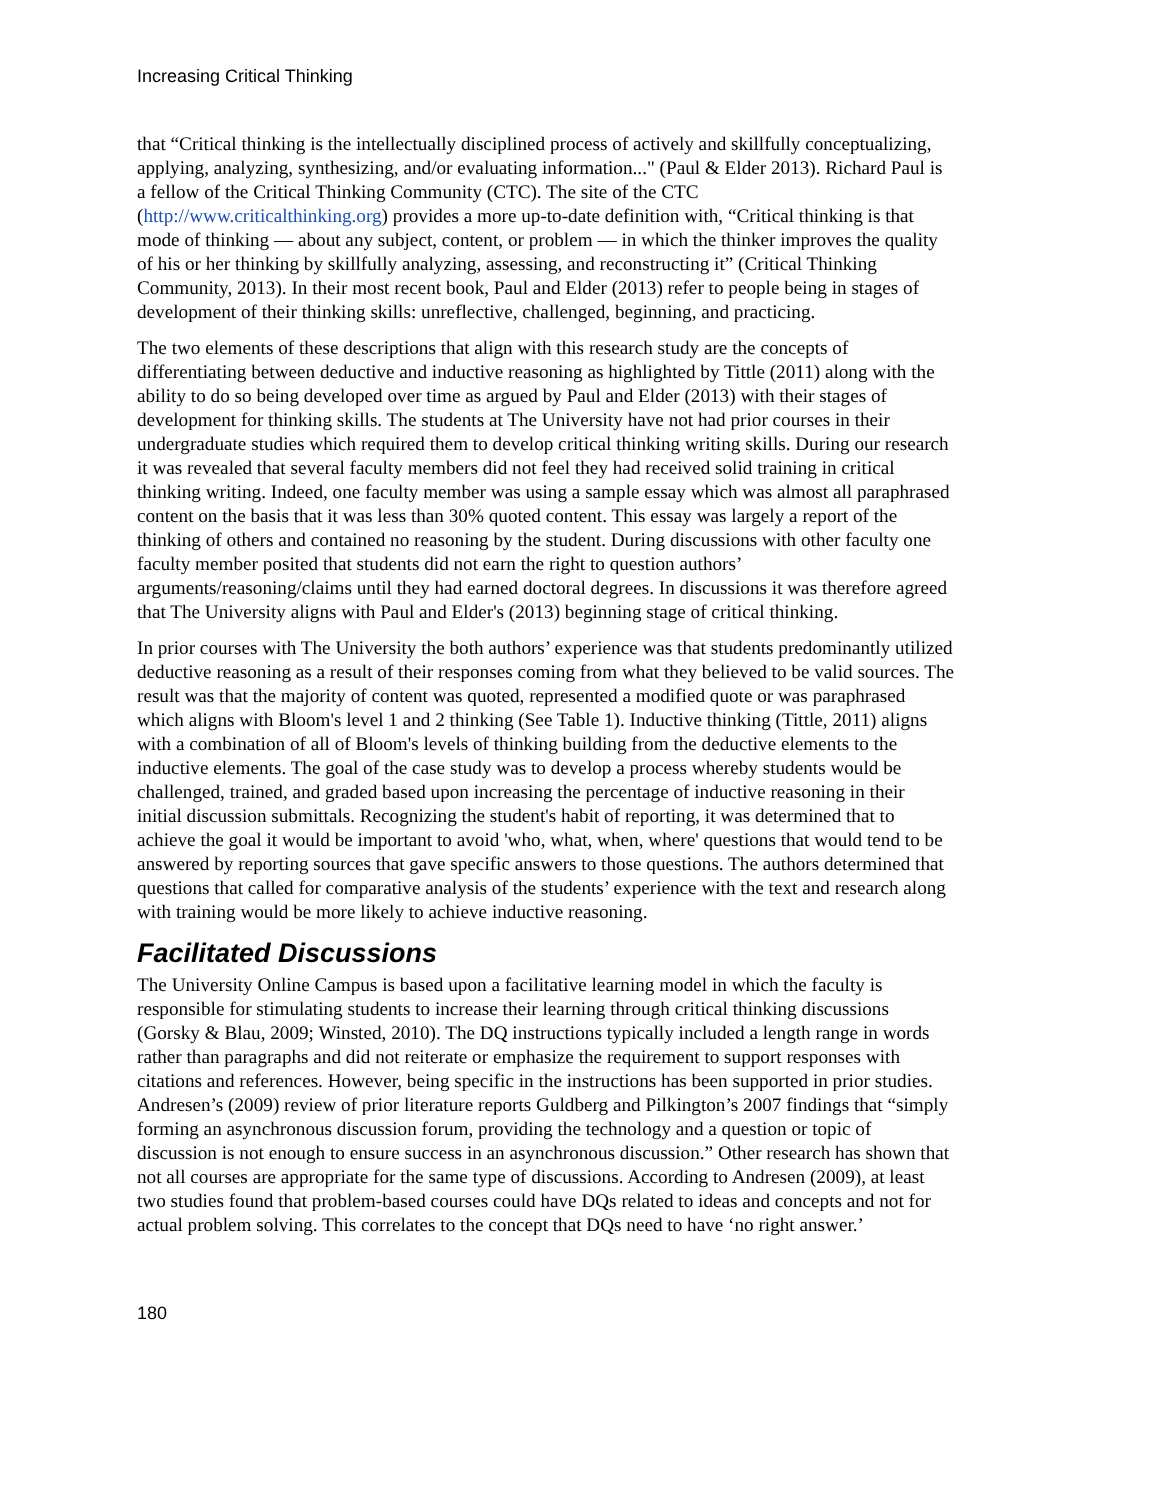Increasing Critical Thinking
that “Critical thinking is the intellectually disciplined process of actively and skillfully conceptualizing, applying, analyzing, synthesizing, and/or evaluating information..." (Paul & Elder 2013). Richard Paul is a fellow of the Critical Thinking Community (CTC). The site of the CTC (http://www.criticalthinking.org) provides a more up-to-date definition with, “Critical thinking is that mode of thinking — about any subject, content, or problem — in which the thinker improves the quality of his or her thinking by skillfully analyzing, assessing, and reconstructing it” (Critical Thinking Community, 2013). In their most recent book, Paul and Elder (2013) refer to people being in stages of development of their thinking skills: unreflective, challenged, beginning, and practicing.
The two elements of these descriptions that align with this research study are the concepts of differentiating between deductive and inductive reasoning as highlighted by Tittle (2011) along with the ability to do so being developed over time as argued by Paul and Elder (2013) with their stages of development for thinking skills. The students at The University have not had prior courses in their undergraduate studies which required them to develop critical thinking writing skills. During our research it was revealed that several faculty members did not feel they had received solid training in critical thinking writing. Indeed, one faculty member was using a sample essay which was almost all paraphrased content on the basis that it was less than 30% quoted content. This essay was largely a report of the thinking of others and contained no reasoning by the student. During discussions with other faculty one faculty member posited that students did not earn the right to question authors’ arguments/reasoning/claims until they had earned doctoral degrees. In discussions it was therefore agreed that The University aligns with Paul and Elder's (2013) beginning stage of critical thinking.
In prior courses with The University the both authors’ experience was that students predominantly utilized deductive reasoning as a result of their responses coming from what they believed to be valid sources. The result was that the majority of content was quoted, represented a modified quote or was paraphrased which aligns with Bloom's level 1 and 2 thinking (See Table 1). Inductive thinking (Tittle, 2011) aligns with a combination of all of Bloom's levels of thinking building from the deductive elements to the inductive elements. The goal of the case study was to develop a process whereby students would be challenged, trained, and graded based upon increasing the percentage of inductive reasoning in their initial discussion submittals. Recognizing the student's habit of reporting, it was determined that to achieve the goal it would be important to avoid 'who, what, when, where' questions that would tend to be answered by reporting sources that gave specific answers to those questions. The authors determined that questions that called for comparative analysis of the students’ experience with the text and research along with training would be more likely to achieve inductive reasoning.
Facilitated Discussions
The University Online Campus is based upon a facilitative learning model in which the faculty is responsible for stimulating students to increase their learning through critical thinking discussions (Gorsky & Blau, 2009; Winsted, 2010). The DQ instructions typically included a length range in words rather than paragraphs and did not reiterate or emphasize the requirement to support responses with citations and references. However, being specific in the instructions has been supported in prior studies. Andresen’s (2009) review of prior literature reports Guldberg and Pilkington’s 2007 findings that “simply forming an asynchronous discussion forum, providing the technology and a question or topic of discussion is not enough to ensure success in an asynchronous discussion.” Other research has shown that not all courses are appropriate for the same type of discussions. According to Andresen (2009), at least two studies found that problem-based courses could have DQs related to ideas and concepts and not for actual problem solving. This correlates to the concept that DQs need to have ‘no right answer.’
180